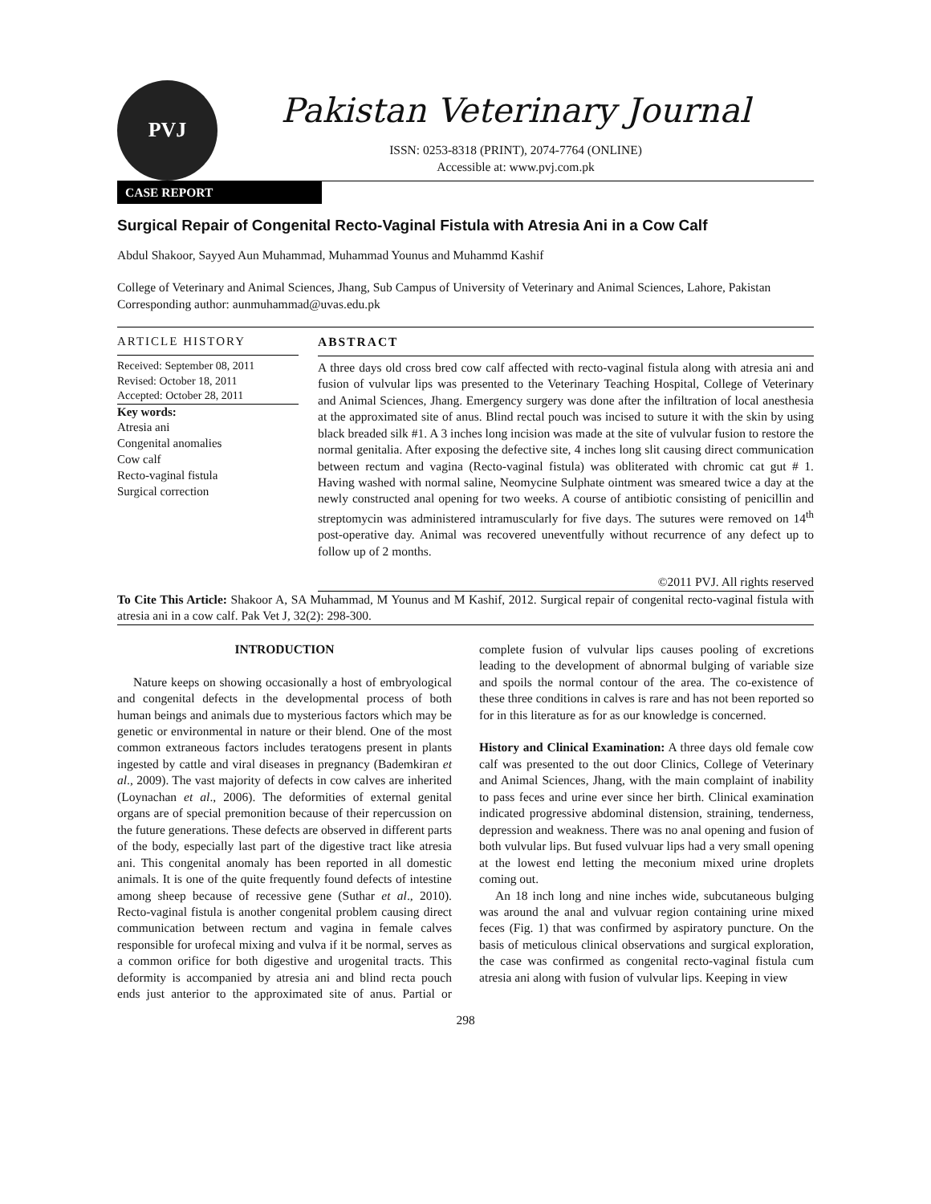PVJ
Pakistan Veterinary Journal
ISSN: 0253-8318 (PRINT), 2074-7764 (ONLINE)
Accessible at: www.pvj.com.pk
CASE REPORT
Surgical Repair of Congenital Recto-Vaginal Fistula with Atresia Ani in a Cow Calf
Abdul Shakoor, Sayyed Aun Muhammad, Muhammad Younus and Muhammd Kashif
College of Veterinary and Animal Sciences, Jhang, Sub Campus of University of Veterinary and Animal Sciences, Lahore, Pakistan
Corresponding author: aunmuhammad@uvas.edu.pk
ARTICLE HISTORY
Received: September 08, 2011
Revised: October 18, 2011
Accepted: October 28, 2011
Key words:
Atresia ani
Congenital anomalies
Cow calf
Recto-vaginal fistula
Surgical correction
ABSTRACT
A three days old cross bred cow calf affected with recto-vaginal fistula along with atresia ani and fusion of vulvular lips was presented to the Veterinary Teaching Hospital, College of Veterinary and Animal Sciences, Jhang. Emergency surgery was done after the infiltration of local anesthesia at the approximated site of anus. Blind rectal pouch was incised to suture it with the skin by using black breaded silk #1. A 3 inches long incision was made at the site of vulvular fusion to restore the normal genitalia. After exposing the defective site, 4 inches long slit causing direct communication between rectum and vagina (Recto-vaginal fistula) was obliterated with chromic cat gut # 1. Having washed with normal saline, Neomycine Sulphate ointment was smeared twice a day at the newly constructed anal opening for two weeks. A course of antibiotic consisting of penicillin and streptomycin was administered intramuscularly for five days. The sutures were removed on 14<sup>th</sup> post-operative day. Animal was recovered uneventfully without recurrence of any defect up to follow up of 2 months.
©2011 PVJ. All rights reserved
To Cite This Article: Shakoor A, SA Muhammad, M Younus and M Kashif, 2012. Surgical repair of congenital recto-vaginal fistula with atresia ani in a cow calf. Pak Vet J, 32(2): 298-300.
INTRODUCTION
Nature keeps on showing occasionally a host of embryological and congenital defects in the developmental process of both human beings and animals due to mysterious factors which may be genetic or environmental in nature or their blend. One of the most common extraneous factors includes teratogens present in plants ingested by cattle and viral diseases in pregnancy (Bademkiran et al., 2009). The vast majority of defects in cow calves are inherited (Loynachan et al., 2006). The deformities of external genital organs are of special premonition because of their repercussion on the future generations. These defects are observed in different parts of the body, especially last part of the digestive tract like atresia ani. This congenital anomaly has been reported in all domestic animals. It is one of the quite frequently found defects of intestine among sheep because of recessive gene (Suthar et al., 2010). Recto-vaginal fistula is another congenital problem causing direct communication between rectum and vagina in female calves responsible for urofecal mixing and vulva if it be normal, serves as a common orifice for both digestive and urogenital tracts. This deformity is accompanied by atresia ani and blind recta pouch ends just anterior to the approximated site of anus. Partial or complete fusion of vulvular lips causes pooling of excretions leading to the development of abnormal bulging of variable size and spoils the normal contour of the area. The co-existence of these three conditions in calves is rare and has not been reported so for in this literature as for as our knowledge is concerned.
History and Clinical Examination: A three days old female cow calf was presented to the out door Clinics, College of Veterinary and Animal Sciences, Jhang, with the main complaint of inability to pass feces and urine ever since her birth. Clinical examination indicated progressive abdominal distension, straining, tenderness, depression and weakness. There was no anal opening and fusion of both vulvular lips. But fused vulvuar lips had a very small opening at the lowest end letting the meconium mixed urine droplets coming out.
An 18 inch long and nine inches wide, subcutaneous bulging was around the anal and vulvuar region containing urine mixed feces (Fig. 1) that was confirmed by aspiratory puncture. On the basis of meticulous clinical observations and surgical exploration, the case was confirmed as congenital recto-vaginal fistula cum atresia ani along with fusion of vulvular lips. Keeping in view
298